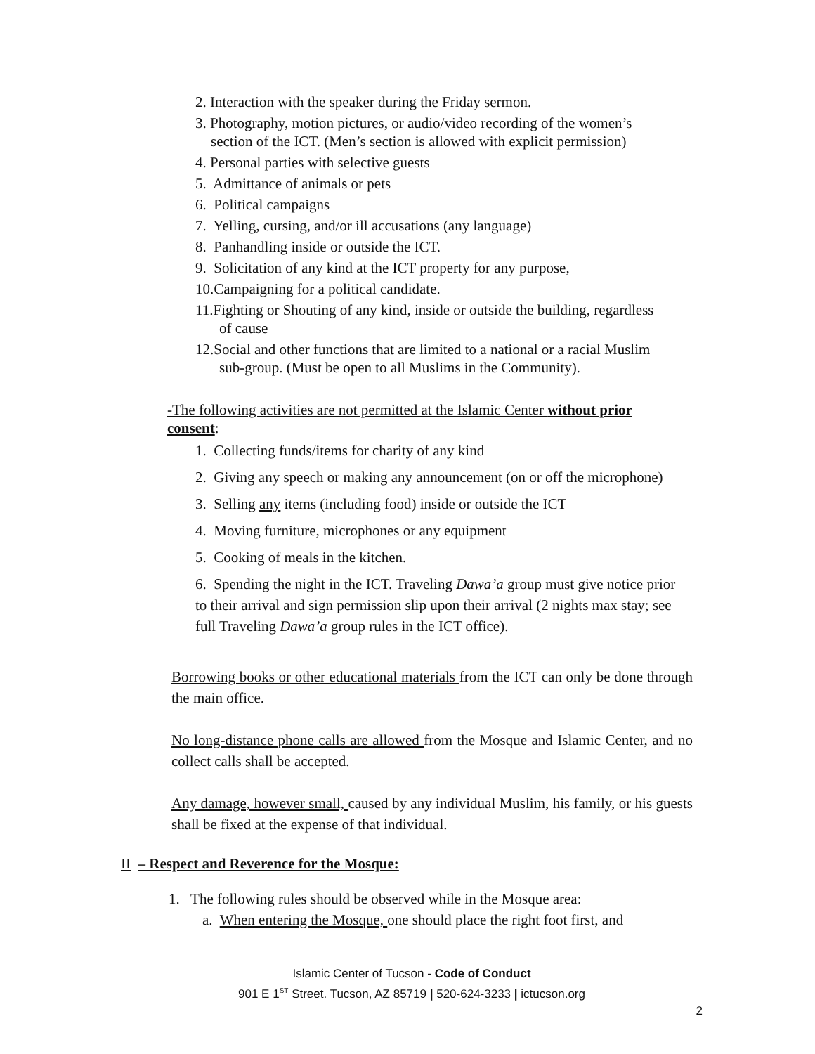2. Interaction with the speaker during the Friday sermon.
3. Photography, motion pictures, or audio/video recording of the women’s
section of the ICT. (Men’s section is allowed with explicit permission)
4. Personal parties with selective guests
5. Admittance of animals or pets
6. Political campaigns
7. Yelling, cursing, and/or ill accusations (any language)
8. Panhandling inside or outside the ICT.
9. Solicitation of any kind at the ICT property for any purpose,
10.Campaigning for a political candidate.
11.Fighting or Shouting of any kind, inside or outside the building, regardless
of cause
12.Social and other functions that are limited to a national or a racial Muslim
sub-group. (Must be open to all Muslims in the Community).
-The following activities are not permitted at the Islamic Center without prior consent:
1. Collecting funds/items for charity of any kind
2. Giving any speech or making any announcement (on or off the microphone)
3. Selling any items (including food) inside or outside the ICT
4. Moving furniture, microphones or any equipment
5. Cooking of meals in the kitchen.
6. Spending the night in the ICT. Traveling Dawa’a group must give notice prior to their arrival and sign permission slip upon their arrival (2 nights max stay; see full Traveling Dawa’a group rules in the ICT office).
Borrowing books or other educational materials from the ICT can only be done through the main office.
No long-distance phone calls are allowed from the Mosque and Islamic Center, and no collect calls shall be accepted.
Any damage, however small, caused by any individual Muslim, his family, or his guests shall be fixed at the expense of that individual.
II – Respect and Reverence for the Mosque:
1. The following rules should be observed while in the Mosque area:
a. When entering the Mosque, one should place the right foot first, and
Islamic Center of Tucson - Code of Conduct
901 E 1<sup>ST</sup> Street. Tucson, AZ 85719 | 520-624-3233 | ictucson.org
2